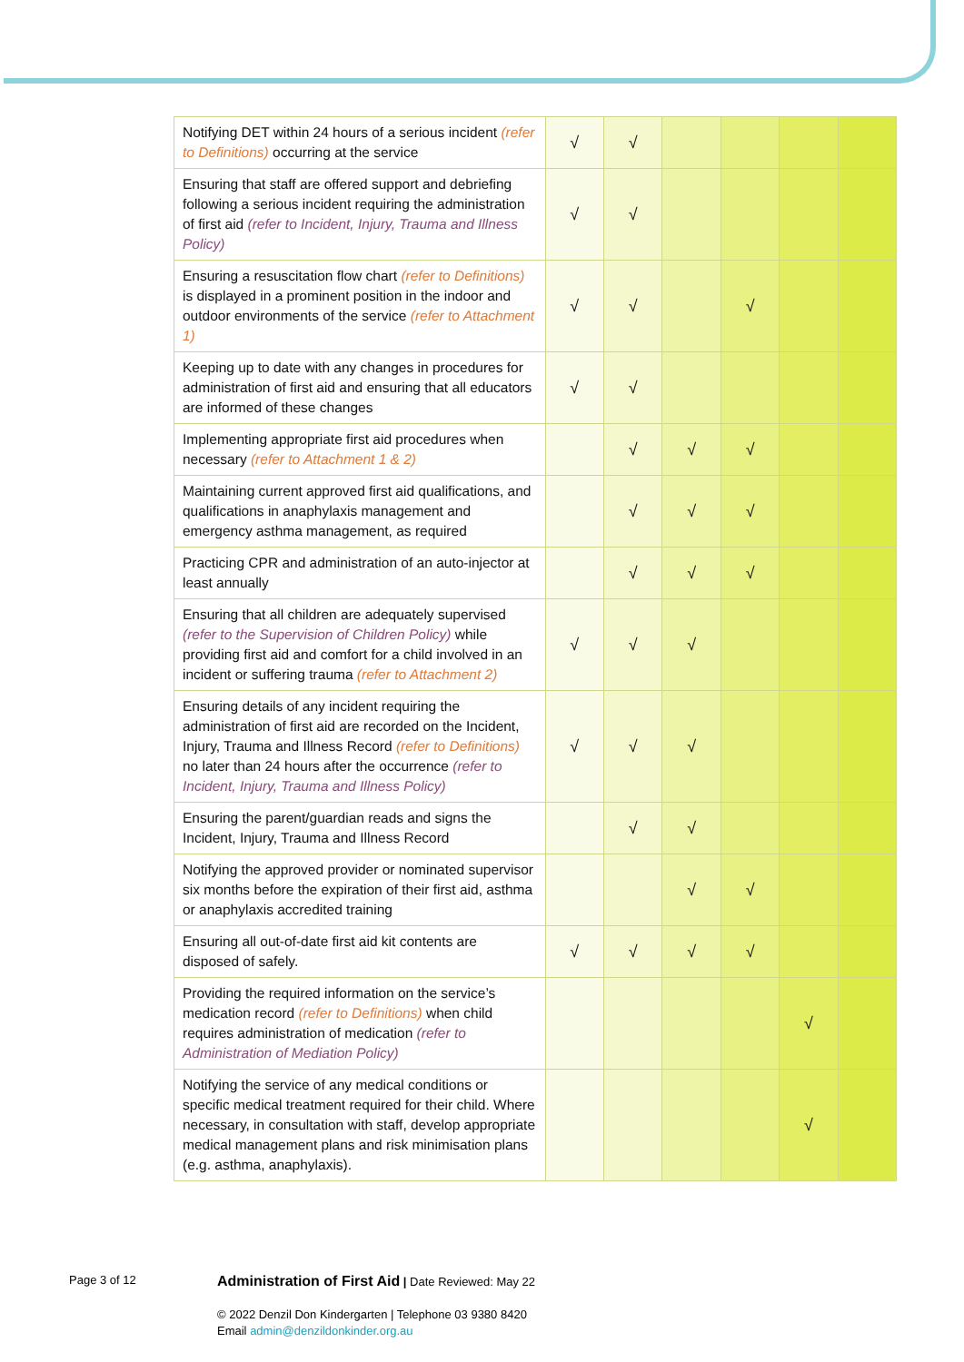| Notifying DET within 24 hours of a serious incident (refer to Definitions) occurring at the service | √ | √ | | | | |
| Ensuring that staff are offered support and debriefing following a serious incident requiring the administration of first aid (refer to Incident, Injury, Trauma and Illness Policy) | √ | √ | | | | |
| Ensuring a resuscitation flow chart (refer to Definitions) is displayed in a prominent position in the indoor and outdoor environments of the service (refer to Attachment 1) | √ | √ | | √ | | |
| Keeping up to date with any changes in procedures for administration of first aid and ensuring that all educators are informed of these changes | √ | √ | | | | |
| Implementing appropriate first aid procedures when necessary (refer to Attachment 1 & 2) | | √ | √ | √ | | |
| Maintaining current approved first aid qualifications, and qualifications in anaphylaxis management and emergency asthma management, as required | | √ | √ | √ | | |
| Practicing CPR and administration of an auto-injector at least annually | | √ | √ | √ | | |
| Ensuring that all children are adequately supervised (refer to the Supervision of Children Policy) while providing first aid and comfort for a child involved in an incident or suffering trauma (refer to Attachment 2) | √ | √ | √ | | | |
| Ensuring details of any incident requiring the administration of first aid are recorded on the Incident, Injury, Trauma and Illness Record (refer to Definitions) no later than 24 hours after the occurrence (refer to Incident, Injury, Trauma and Illness Policy) | √ | √ | √ | | | |
| Ensuring the parent/guardian reads and signs the Incident, Injury, Trauma and Illness Record | | √ | √ | | | |
| Notifying the approved provider or nominated supervisor six months before the expiration of their first aid, asthma or anaphylaxis accredited training | | | √ | √ | | |
| Ensuring all out-of-date first aid kit contents are disposed of safely. | √ | √ | √ | √ | | |
| Providing the required information on the service’s medication record (refer to Definitions) when child requires administration of medication (refer to Administration of Mediation Policy) | | | | | √ | |
| Notifying the service of any medical conditions or specific medical treatment required for their child. Where necessary, in consultation with staff, develop appropriate medical management plans and risk minimisation plans (e.g. asthma, anaphylaxis). | | | | | √ | |
Page 3 of 12
Administration of First Aid | Date Reviewed: May 22
© 2022 Denzil Don Kindergarten | Telephone 03 9380 8420
Email admin@denzildonkinder.org.au